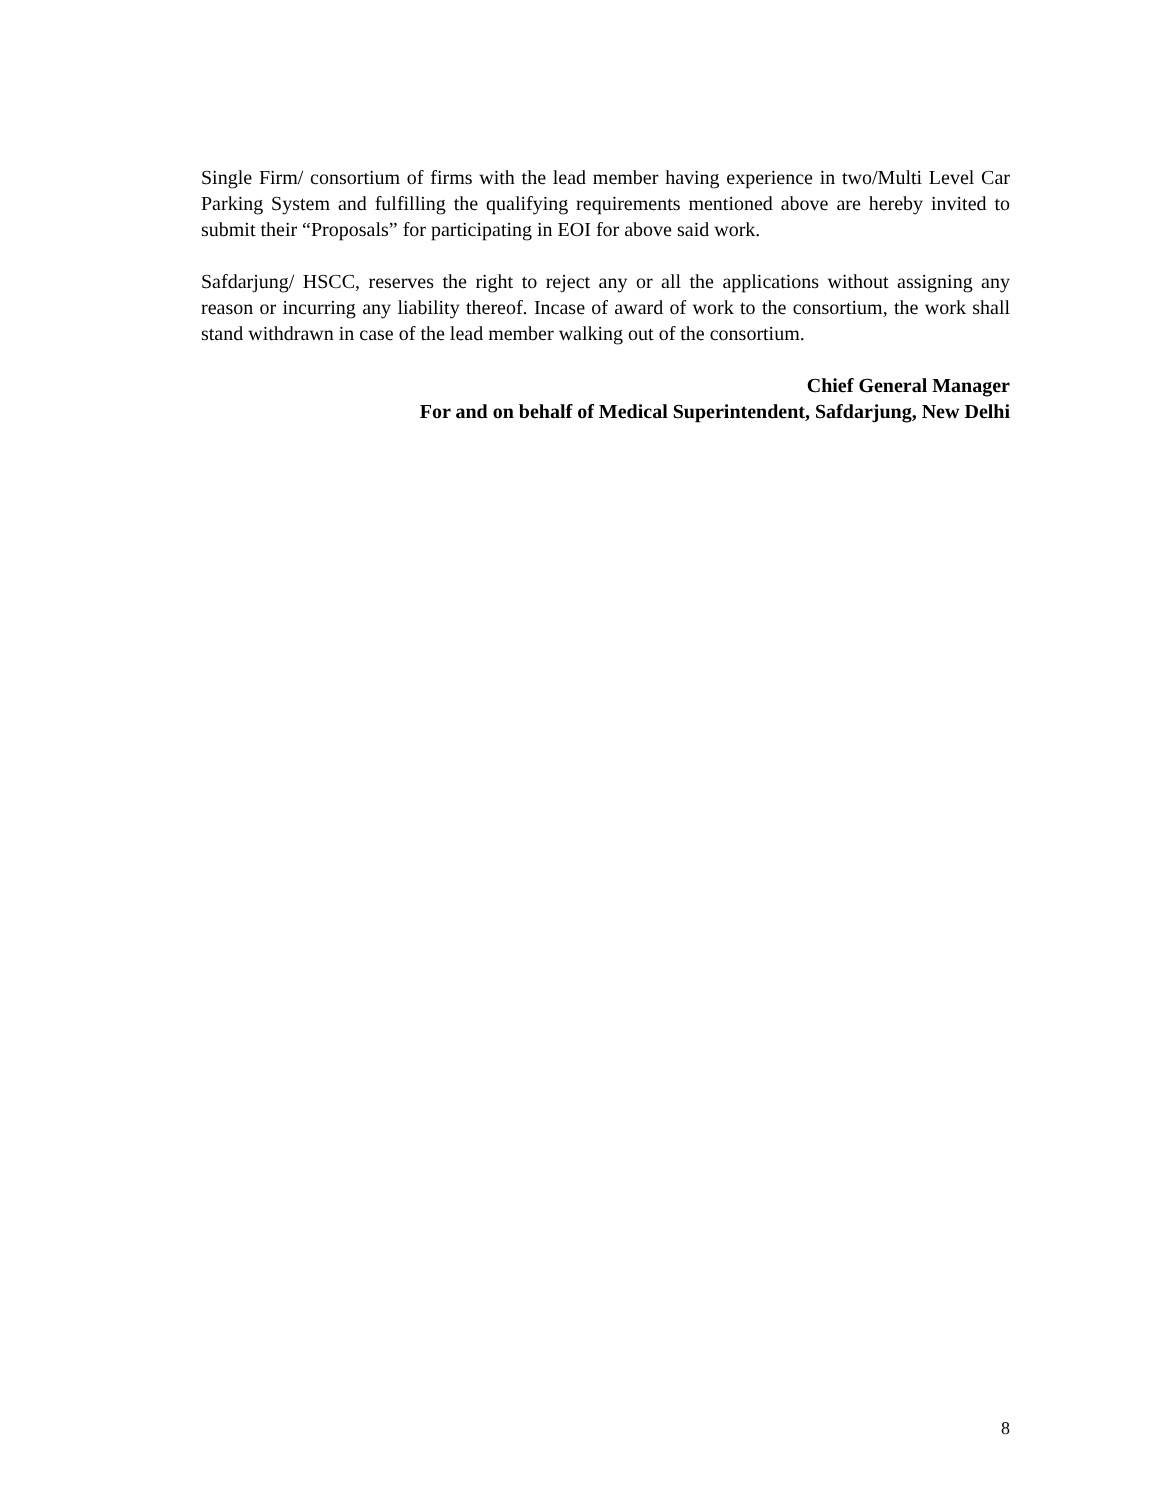Single Firm/ consortium of firms with the lead member having experience in two/Multi Level Car Parking System and fulfilling the qualifying requirements mentioned above are hereby invited to submit their “Proposals” for participating in EOI for above said work.
Safdarjung/ HSCC, reserves the right to reject any or all the applications without assigning any reason or incurring any liability thereof. Incase of award of work to the consortium, the work shall stand withdrawn in case of the lead member walking out of the consortium.
Chief General Manager
For and on behalf of Medical Superintendent, Safdarjung, New Delhi
8